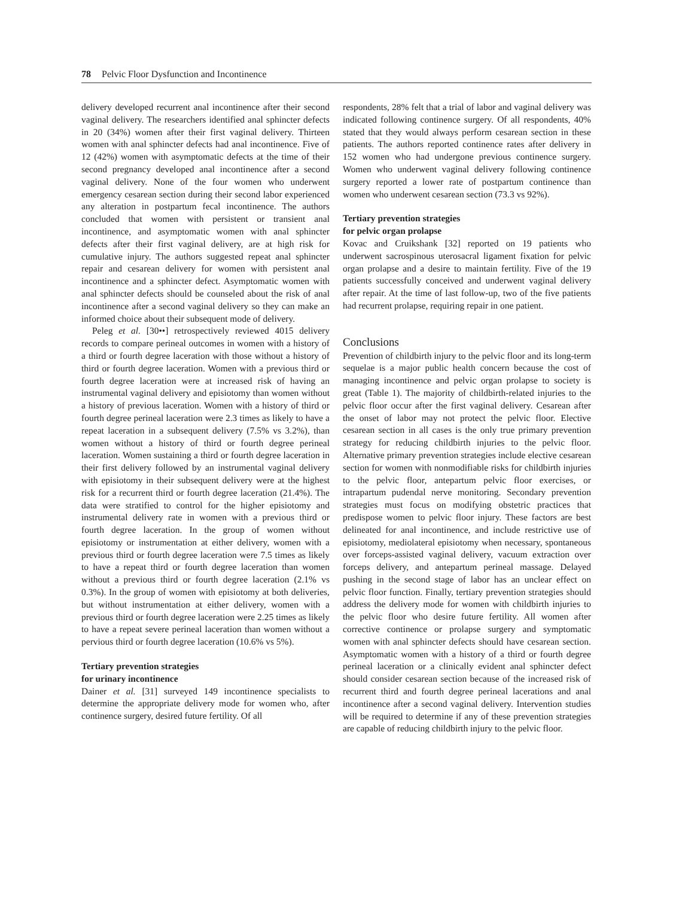78 Pelvic Floor Dysfunction and Incontinence
delivery developed recurrent anal incontinence after their second vaginal delivery. The researchers identified anal sphincter defects in 20 (34%) women after their first vaginal delivery. Thirteen women with anal sphincter defects had anal incontinence. Five of 12 (42%) women with asymptomatic defects at the time of their second pregnancy developed anal incontinence after a second vaginal delivery. None of the four women who underwent emergency cesarean section during their second labor experienced any alteration in postpartum fecal incontinence. The authors concluded that women with persistent or transient anal incontinence, and asymptomatic women with anal sphincter defects after their first vaginal delivery, are at high risk for cumulative injury. The authors suggested repeat anal sphincter repair and cesarean delivery for women with persistent anal incontinence and a sphincter defect. Asymptomatic women with anal sphincter defects should be counseled about the risk of anal incontinence after a second vaginal delivery so they can make an informed choice about their subsequent mode of delivery.
Peleg et al. [30••] retrospectively reviewed 4015 delivery records to compare perineal outcomes in women with a history of a third or fourth degree laceration with those without a history of third or fourth degree laceration. Women with a previous third or fourth degree laceration were at increased risk of having an instrumental vaginal delivery and episiotomy than women without a history of previous laceration. Women with a history of third or fourth degree perineal laceration were 2.3 times as likely to have a repeat laceration in a subsequent delivery (7.5% vs 3.2%), than women without a history of third or fourth degree perineal laceration. Women sustaining a third or fourth degree laceration in their first delivery followed by an instrumental vaginal delivery with episiotomy in their subsequent delivery were at the highest risk for a recurrent third or fourth degree laceration (21.4%). The data were stratified to control for the higher episiotomy and instrumental delivery rate in women with a previous third or fourth degree laceration. In the group of women without episiotomy or instrumentation at either delivery, women with a previous third or fourth degree laceration were 7.5 times as likely to have a repeat third or fourth degree laceration than women without a previous third or fourth degree laceration (2.1% vs 0.3%). In the group of women with episiotomy at both deliveries, but without instrumentation at either delivery, women with a previous third or fourth degree laceration were 2.25 times as likely to have a repeat severe perineal laceration than women without a pervious third or fourth degree laceration (10.6% vs 5%).
Tertiary prevention strategies
for urinary incontinence
Dainer et al. [31] surveyed 149 incontinence specialists to determine the appropriate delivery mode for women who, after continence surgery, desired future fertility. Of all
respondents, 28% felt that a trial of labor and vaginal delivery was indicated following continence surgery. Of all respondents, 40% stated that they would always perform cesarean section in these patients. The authors reported continence rates after delivery in 152 women who had undergone previous continence surgery. Women who underwent vaginal delivery following continence surgery reported a lower rate of postpartum continence than women who underwent cesarean section (73.3 vs 92%).
Tertiary prevention strategies
for pelvic organ prolapse
Kovac and Cruikshank [32] reported on 19 patients who underwent sacrospinous uterosacral ligament fixation for pelvic organ prolapse and a desire to maintain fertility. Five of the 19 patients successfully conceived and underwent vaginal delivery after repair. At the time of last follow-up, two of the five patients had recurrent prolapse, requiring repair in one patient.
Conclusions
Prevention of childbirth injury to the pelvic floor and its long-term sequelae is a major public health concern because the cost of managing incontinence and pelvic organ prolapse to society is great (Table 1). The majority of childbirth-related injuries to the pelvic floor occur after the first vaginal delivery. Cesarean after the onset of labor may not protect the pelvic floor. Elective cesarean section in all cases is the only true primary prevention strategy for reducing childbirth injuries to the pelvic floor. Alternative primary prevention strategies include elective cesarean section for women with nonmodifiable risks for childbirth injuries to the pelvic floor, antepartum pelvic floor exercises, or intrapartum pudendal nerve monitoring. Secondary prevention strategies must focus on modifying obstetric practices that predispose women to pelvic floor injury. These factors are best delineated for anal incontinence, and include restrictive use of episiotomy, mediolateral episiotomy when necessary, spontaneous over forceps-assisted vaginal delivery, vacuum extraction over forceps delivery, and antepartum perineal massage. Delayed pushing in the second stage of labor has an unclear effect on pelvic floor function. Finally, tertiary prevention strategies should address the delivery mode for women with childbirth injuries to the pelvic floor who desire future fertility. All women after corrective continence or prolapse surgery and symptomatic women with anal sphincter defects should have cesarean section. Asymptomatic women with a history of a third or fourth degree perineal laceration or a clinically evident anal sphincter defect should consider cesarean section because of the increased risk of recurrent third and fourth degree perineal lacerations and anal incontinence after a second vaginal delivery. Intervention studies will be required to determine if any of these prevention strategies are capable of reducing childbirth injury to the pelvic floor.